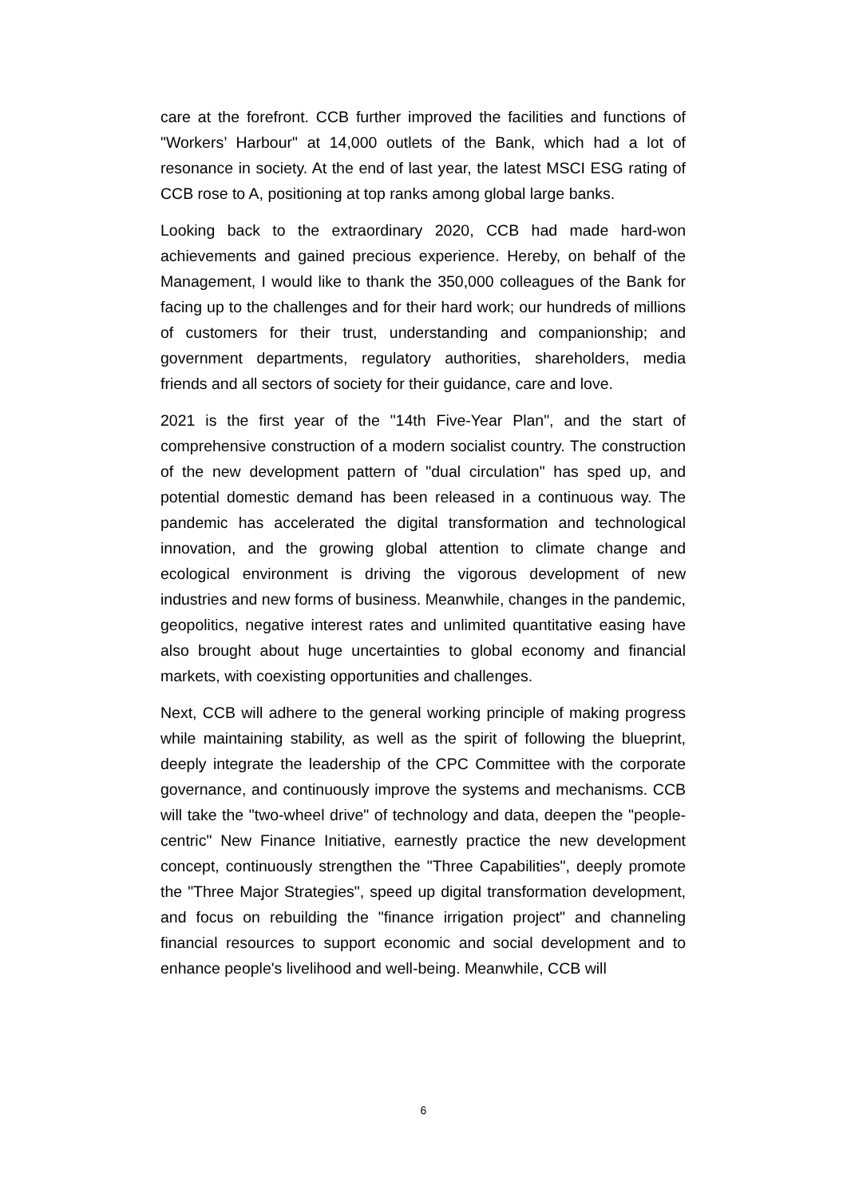care at the forefront. CCB further improved the facilities and functions of "Workers’ Harbour" at 14,000 outlets of the Bank, which had a lot of resonance in society. At the end of last year, the latest MSCI ESG rating of CCB rose to A, positioning at top ranks among global large banks.
Looking back to the extraordinary 2020, CCB had made hard-won achievements and gained precious experience. Hereby, on behalf of the Management, I would like to thank the 350,000 colleagues of the Bank for facing up to the challenges and for their hard work; our hundreds of millions of customers for their trust, understanding and companionship; and government departments, regulatory authorities, shareholders, media friends and all sectors of society for their guidance, care and love.
2021 is the first year of the "14th Five-Year Plan", and the start of comprehensive construction of a modern socialist country. The construction of the new development pattern of "dual circulation" has sped up, and potential domestic demand has been released in a continuous way. The pandemic has accelerated the digital transformation and technological innovation, and the growing global attention to climate change and ecological environment is driving the vigorous development of new industries and new forms of business. Meanwhile, changes in the pandemic, geopolitics, negative interest rates and unlimited quantitative easing have also brought about huge uncertainties to global economy and financial markets, with coexisting opportunities and challenges.
Next, CCB will adhere to the general working principle of making progress while maintaining stability, as well as the spirit of following the blueprint, deeply integrate the leadership of the CPC Committee with the corporate governance, and continuously improve the systems and mechanisms. CCB will take the "two-wheel drive" of technology and data, deepen the "people-centric" New Finance Initiative, earnestly practice the new development concept, continuously strengthen the "Three Capabilities", deeply promote the "Three Major Strategies", speed up digital transformation development, and focus on rebuilding the "finance irrigation project" and channeling financial resources to support economic and social development and to enhance people's livelihood and well-being. Meanwhile, CCB will
6